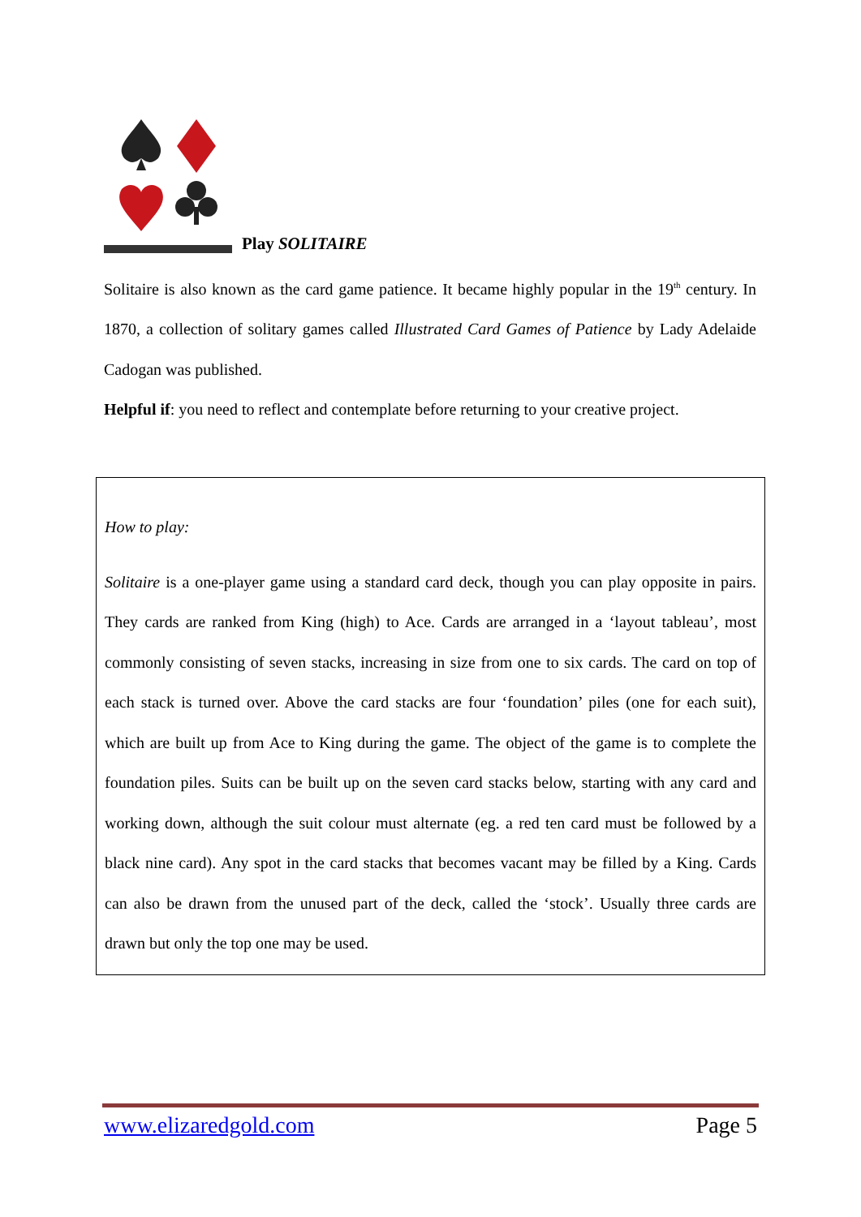Play SOLITAIRE
Solitaire is also known as the card game patience. It became highly popular in the 19<sup>th</sup> century. In 1870, a collection of solitary games called Illustrated Card Games of Patience by Lady Adelaide Cadogan was published.
Helpful if: you need to reflect and contemplate before returning to your creative project.
How to play:
Solitaire is a one-player game using a standard card deck, though you can play opposite in pairs. They cards are ranked from King (high) to Ace. Cards are arranged in a ‘layout tableau’, most commonly consisting of seven stacks, increasing in size from one to six cards. The card on top of each stack is turned over. Above the card stacks are four ‘foundation’ piles (one for each suit), which are built up from Ace to King during the game. The object of the game is to complete the foundation piles. Suits can be built up on the seven card stacks below, starting with any card and working down, although the suit colour must alternate (eg. a red ten card must be followed by a black nine card). Any spot in the card stacks that becomes vacant may be filled by a King. Cards can also be drawn from the unused part of the deck, called the ‘stock’. Usually three cards are drawn but only the top one may be used.
www.elizaredgold.com Page 5